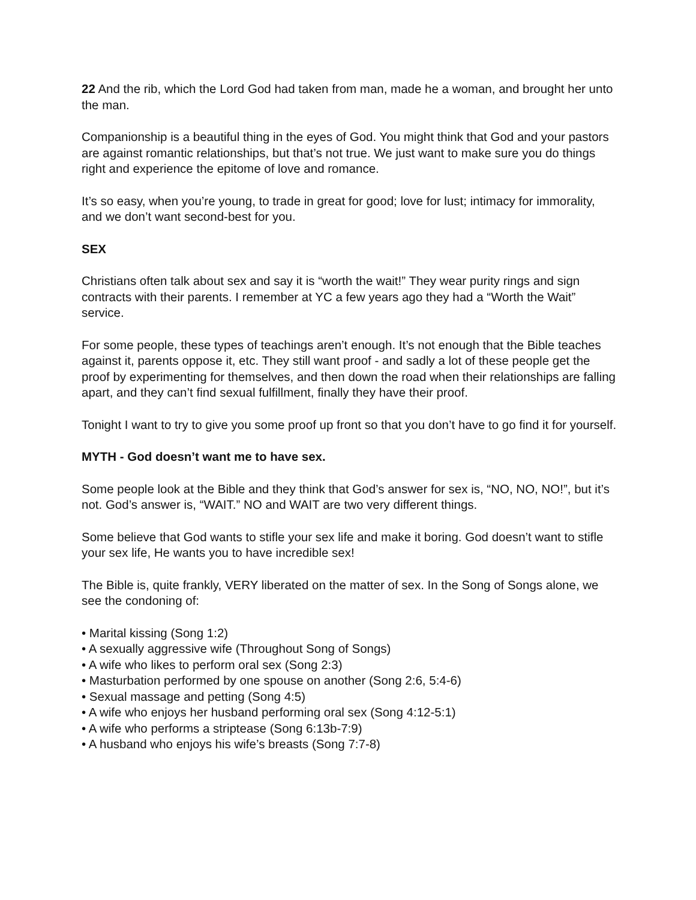22 And the rib, which the Lord God had taken from man, made he a woman, and brought her unto the man.
Companionship is a beautiful thing in the eyes of God. You might think that God and your pastors are against romantic relationships, but that’s not true. We just want to make sure you do things right and experience the epitome of love and romance.
It’s so easy, when you’re young, to trade in great for good; love for lust; intimacy for immorality, and we don’t want second-best for you.
SEX
Christians often talk about sex and say it is “worth the wait!” They wear purity rings and sign contracts with their parents. I remember at YC a few years ago they had a “Worth the Wait” service.
For some people, these types of teachings aren’t enough. It’s not enough that the Bible teaches against it, parents oppose it, etc. They still want proof - and sadly a lot of these people get the proof by experimenting for themselves, and then down the road when their relationships are falling apart, and they can’t find sexual fulfillment, finally they have their proof.
Tonight I want to try to give you some proof up front so that you don’t have to go find it for yourself.
MYTH - God doesn’t want me to have sex.
Some people look at the Bible and they think that God’s answer for sex is, “NO, NO, NO!”, but it’s not. God’s answer is, “WAIT.” NO and WAIT are two very different things.
Some believe that God wants to stifle your sex life and make it boring. God doesn’t want to stifle your sex life, He wants you to have incredible sex!
The Bible is, quite frankly, VERY liberated on the matter of sex. In the Song of Songs alone, we see the condoning of:
• Marital kissing (Song 1:2)
• A sexually aggressive wife (Throughout Song of Songs)
• A wife who likes to perform oral sex (Song 2:3)
• Masturbation performed by one spouse on another (Song 2:6, 5:4-6)
• Sexual massage and petting (Song 4:5)
• A wife who enjoys her husband performing oral sex (Song 4:12-5:1)
• A wife who performs a striptease (Song 6:13b-7:9)
• A husband who enjoys his wife’s breasts (Song 7:7-8)